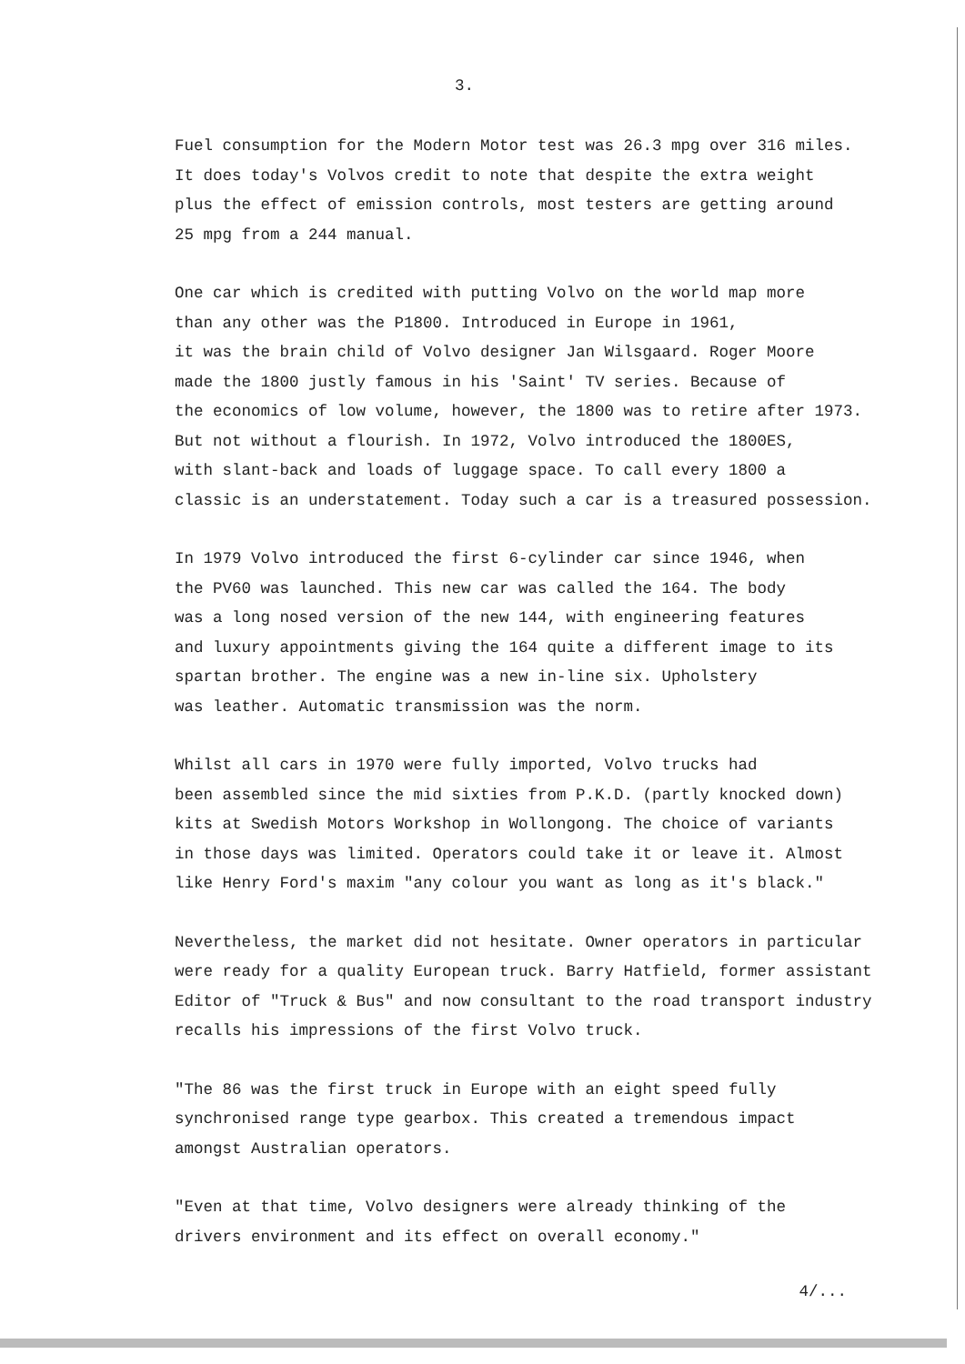3.
Fuel consumption for the Modern Motor test was 26.3 mpg over 316 miles.
It does today's Volvos credit to note that despite the extra weight
plus the effect of emission controls, most testers are getting around
25 mpg from a 244 manual.
One car which is credited with putting Volvo on the world map more
than any other was the P1800. Introduced in Europe in 1961,
it was the brain child of Volvo designer Jan Wilsgaard. Roger Moore
made the 1800 justly famous in his 'Saint' TV series. Because of
the economics of low volume, however, the 1800 was to retire after 1973.
But not without a flourish. In 1972, Volvo introduced the 1800ES,
with slant-back and loads of luggage space. To call every 1800 a
classic is an understatement. Today such a car is a treasured possession.
In 1979 Volvo introduced the first 6-cylinder car since 1946, when
the PV60 was launched. This new car was called the 164. The body
was a long nosed version of the new 144, with engineering features
and luxury appointments giving the 164 quite a different image to its
spartan brother. The engine was a new in-line six. Upholstery
was leather. Automatic transmission was the norm.
Whilst all cars in 1970 were fully imported, Volvo trucks had
been assembled since the mid sixties from P.K.D. (partly knocked down)
kits at Swedish Motors Workshop in Wollongong. The choice of variants
in those days was limited. Operators could take it or leave it. Almost
like Henry Ford's maxim "any colour you want as long as it's black."
Nevertheless, the market did not hesitate. Owner operators in particular
were ready for a quality European truck. Barry Hatfield, former assistant
Editor of "Truck & Bus" and now consultant to the road transport industry
recalls his impressions of the first Volvo truck.
"The 86 was the first truck in Europe with an eight speed fully
synchronised range type gearbox. This created a tremendous impact
amongst Australian operators.
"Even at that time, Volvo designers were already thinking of the
drivers environment and its effect on overall economy."
4/...